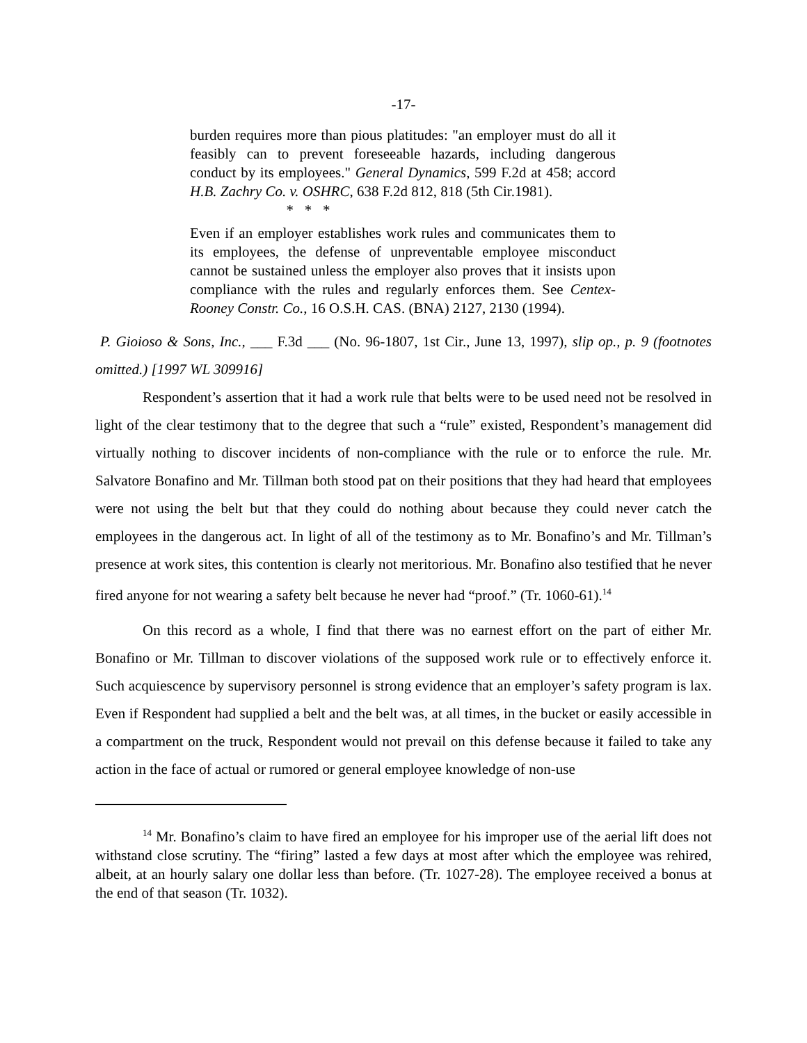-17-
burden requires more than pious platitudes: "an employer must do all it feasibly can to prevent foreseeable hazards, including dangerous conduct by its employees." General Dynamics, 599 F.2d at 458; accord H.B. Zachry Co. v. OSHRC, 638 F.2d 812, 818 (5th Cir.1981).
* * *
Even if an employer establishes work rules and communicates them to its employees, the defense of unpreventable employee misconduct cannot be sustained unless the employer also proves that it insists upon compliance with the rules and regularly enforces them. See Centex-Rooney Constr. Co., 16 O.S.H. CAS. (BNA) 2127, 2130 (1994).
P. Gioioso & Sons, Inc., ___ F.3d ___ (No. 96-1807, 1st Cir., June 13, 1997), slip op., p. 9 (footnotes omitted.) [1997 WL 309916]
Respondent’s assertion that it had a work rule that belts were to be used need not be resolved in light of the clear testimony that to the degree that such a “rule” existed, Respondent’s management did virtually nothing to discover incidents of non-compliance with the rule or to enforce the rule. Mr. Salvatore Bonafino and Mr. Tillman both stood pat on their positions that they had heard that employees were not using the belt but that they could do nothing about because they could never catch the employees in the dangerous act. In light of all of the testimony as to Mr. Bonafino’s and Mr. Tillman’s presence at work sites, this contention is clearly not meritorious. Mr. Bonafino also testified that he never fired anyone for not wearing a safety belt because he never had “proof.” (Tr. 1060-61).<sup>14</sup>
On this record as a whole, I find that there was no earnest effort on the part of either Mr. Bonafino or Mr. Tillman to discover violations of the supposed work rule or to effectively enforce it. Such acquiescence by supervisory personnel is strong evidence that an employer’s safety program is lax. Even if Respondent had supplied a belt and the belt was, at all times, in the bucket or easily accessible in a compartment on the truck, Respondent would not prevail on this defense because it failed to take any action in the face of actual or rumored or general employee knowledge of non-use
<sup>14</sup> Mr. Bonafino’s claim to have fired an employee for his improper use of the aerial lift does not withstand close scrutiny. The “firing” lasted a few days at most after which the employee was rehired, albeit, at an hourly salary one dollar less than before. (Tr. 1027-28). The employee received a bonus at the end of that season (Tr. 1032).